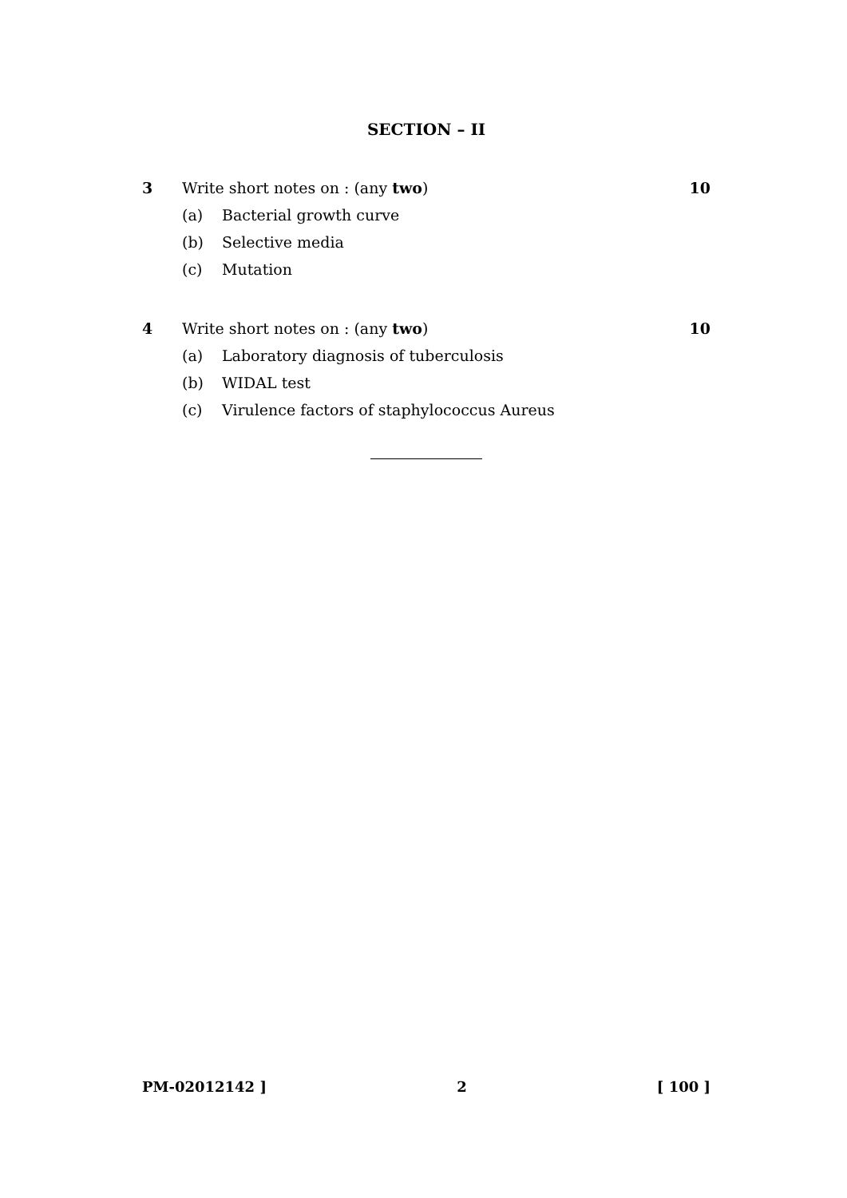SECTION – II
3 Write short notes on : (any two)
10
(a) Bacterial growth curve
(b) Selective media
(c) Mutation
4 Write short notes on : (any two)
10
(a) Laboratory diagnosis of tuberculosis
(b) WIDAL test
(c) Virulence factors of staphylococcus Aureus
PM-02012142 ] 2 [ 100 ]